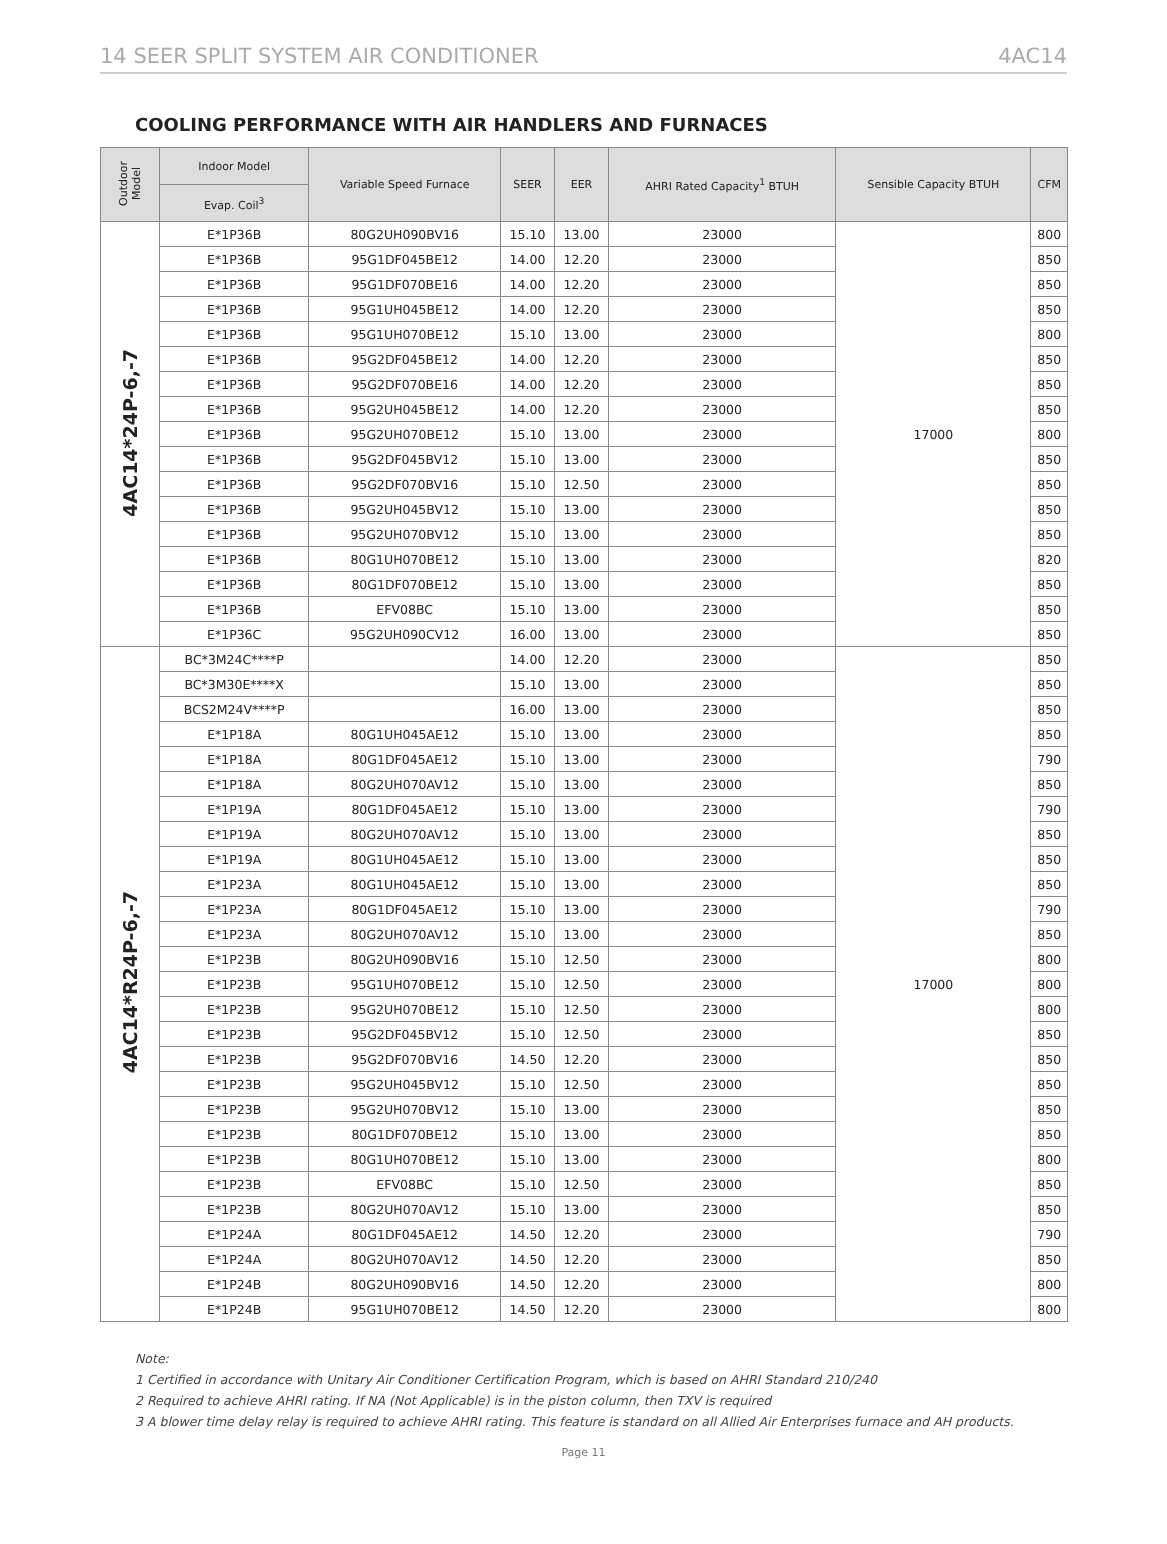14 SEER SPLIT SYSTEM AIR CONDITIONER 4AC14
COOLING PERFORMANCE WITH AIR HANDLERS AND FURNACES
| Outdoor Model | Indoor Model | Variable Speed Furnace | SEER | EER | AHRI Rated Capacity<sup>1</sup> BTUH | Sensible Capacity BTUH | CFM |
| --- | --- | --- | --- | --- | --- | --- | --- |
| | Evap. Coil<sup>3</sup> | | | | | | |
| 4AC14*24P-6,-7 | E*1P36B | 80G2UH090BV16 | 15.10 | 13.00 | 23000 | 17000 | 800 |
| | E*1P36B | 95G1DF045BE12 | 14.00 | 12.20 | 23000 | | 850 |
| | E*1P36B | 95G1DF070BE16 | 14.00 | 12.20 | 23000 | | 850 |
| | E*1P36B | 95G1UH045BE12 | 14.00 | 12.20 | 23000 | | 850 |
| | E*1P36B | 95G1UH070BE12 | 15.10 | 13.00 | 23000 | | 800 |
| | E*1P36B | 95G2DF045BE12 | 14.00 | 12.20 | 23000 | | 850 |
| | E*1P36B | 95G2DF070BE16 | 14.00 | 12.20 | 23000 | | 850 |
| | E*1P36B | 95G2UH045BE12 | 14.00 | 12.20 | 23000 | | 850 |
| | E*1P36B | 95G2UH070BE12 | 15.10 | 13.00 | 23000 | | 800 |
| | E*1P36B | 95G2DF045BV12 | 15.10 | 13.00 | 23000 | | 850 |
| | E*1P36B | 95G2DF070BV16 | 15.10 | 12.50 | 23000 | | 850 |
| | E*1P36B | 95G2UH045BV12 | 15.10 | 13.00 | 23000 | | 850 |
| | E*1P36B | 95G2UH070BV12 | 15.10 | 13.00 | 23000 | | 850 |
| | E*1P36B | 80G1UH070BE12 | 15.10 | 13.00 | 23000 | | 820 |
| | E*1P36B | 80G1DF070BE12 | 15.10 | 13.00 | 23000 | | 850 |
| | E*1P36B | EFV08BC | 15.10 | 13.00 | 23000 | | 850 |
| | E*1P36C | 95G2UH090CV12 | 16.00 | 13.00 | 23000 | | 850 |
| 4AC14*R24P-6,-7 | BC*3M24C****P | | 14.00 | 12.20 | 23000 | 17000 | 850 |
| | BC*3M30E****X | | 15.10 | 13.00 | 23000 | | 850 |
| | BCS2M24V****P | | 16.00 | 13.00 | 23000 | | 850 |
| | E*1P18A | 80G1UH045AE12 | 15.10 | 13.00 | 23000 | | 850 |
| | E*1P18A | 80G1DF045AE12 | 15.10 | 13.00 | 23000 | | 790 |
| | E*1P18A | 80G2UH070AV12 | 15.10 | 13.00 | 23000 | | 850 |
| | E*1P19A | 80G1DF045AE12 | 15.10 | 13.00 | 23000 | | 790 |
| | E*1P19A | 80G2UH070AV12 | 15.10 | 13.00 | 23000 | | 850 |
| | E*1P19A | 80G1UH045AE12 | 15.10 | 13.00 | 23000 | | 850 |
| | E*1P23A | 80G1UH045AE12 | 15.10 | 13.00 | 23000 | | 850 |
| | E*1P23A | 80G1DF045AE12 | 15.10 | 13.00 | 23000 | | 790 |
| | E*1P23A | 80G2UH070AV12 | 15.10 | 13.00 | 23000 | | 850 |
| | E*1P23B | 80G2UH090BV16 | 15.10 | 12.50 | 23000 | | 800 |
| | E*1P23B | 95G1UH070BE12 | 15.10 | 12.50 | 23000 | | 800 |
| | E*1P23B | 95G2UH070BE12 | 15.10 | 12.50 | 23000 | | 800 |
| | E*1P23B | 95G2DF045BV12 | 15.10 | 12.50 | 23000 | | 850 |
| | E*1P23B | 95G2DF070BV16 | 14.50 | 12.20 | 23000 | | 850 |
| | E*1P23B | 95G2UH045BV12 | 15.10 | 12.50 | 23000 | | 850 |
| | E*1P23B | 95G2UH070BV12 | 15.10 | 13.00 | 23000 | | 850 |
| | E*1P23B | 80G1DF070BE12 | 15.10 | 13.00 | 23000 | | 850 |
| | E*1P23B | 80G1UH070BE12 | 15.10 | 13.00 | 23000 | | 800 |
| | E*1P23B | EFV08BC | 15.10 | 12.50 | 23000 | | 850 |
| | E*1P23B | 80G2UH070AV12 | 15.10 | 13.00 | 23000 | | 850 |
| | E*1P24A | 80G1DF045AE12 | 14.50 | 12.20 | 23000 | | 790 |
| | E*1P24A | 80G2UH070AV12 | 14.50 | 12.20 | 23000 | | 850 |
| | E*1P24B | 80G2UH090BV16 | 14.50 | 12.20 | 23000 | | 800 |
| | E*1P24B | 95G1UH070BE12 | 14.50 | 12.20 | 23000 | | 800 |
Note:
1 Certified in accordance with Unitary Air Conditioner Certification Program, which is based on AHRI Standard 210/240
2 Required to achieve AHRI rating. If NA (Not Applicable) is in the piston column, then TXV is required
3 A blower time delay relay is required to achieve AHRI rating. This feature is standard on all Allied Air Enterprises furnace and AH products.
Page 11